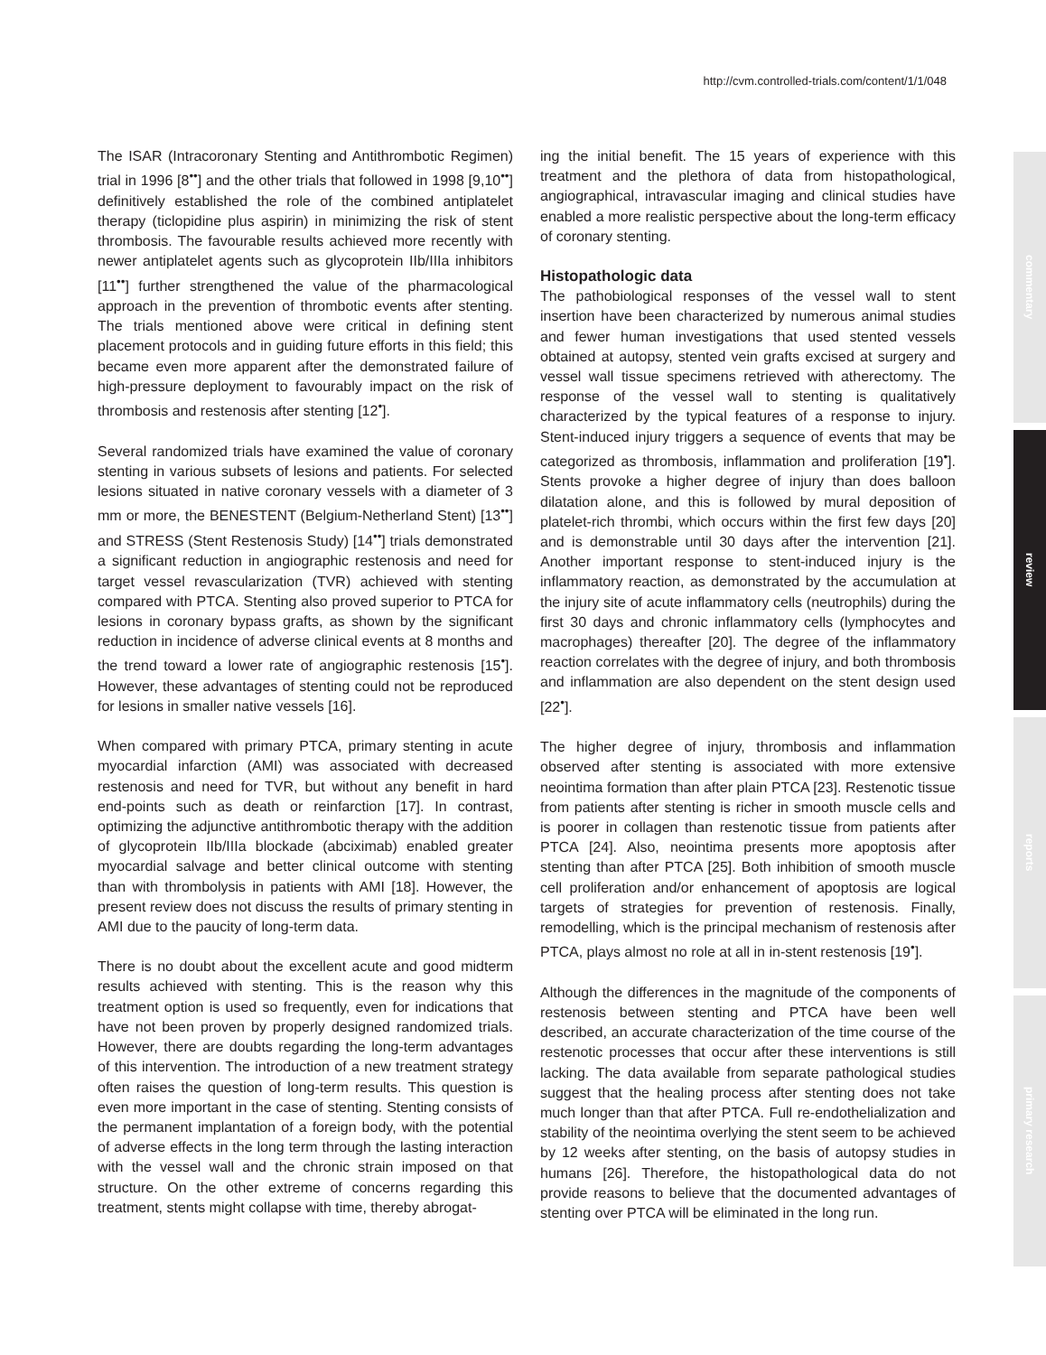http://cvm.controlled-trials.com/content/1/1/048
commentary
review
reports
primary research
The ISAR (Intracoronary Stenting and Antithrombotic Regimen) trial in 1996 [8<sup>••</sup>] and the other trials that followed in 1998 [9,10<sup>••</sup>] definitively established the role of the combined antiplatelet therapy (ticlopidine plus aspirin) in minimizing the risk of stent thrombosis. The favourable results achieved more recently with newer antiplatelet agents such as glycoprotein IIb/IIIa inhibitors [11<sup>••</sup>] further strengthened the value of the pharmacological approach in the prevention of thrombotic events after stenting. The trials mentioned above were critical in defining stent placement protocols and in guiding future efforts in this field; this became even more apparent after the demonstrated failure of high-pressure deployment to favourably impact on the risk of thrombosis and restenosis after stenting [12<sup>•</sup>].
Several randomized trials have examined the value of coronary stenting in various subsets of lesions and patients. For selected lesions situated in native coronary vessels with a diameter of 3 mm or more, the BENESTENT (Belgium-Netherland Stent) [13<sup>••</sup>] and STRESS (Stent Restenosis Study) [14<sup>••</sup>] trials demonstrated a significant reduction in angiographic restenosis and need for target vessel revascularization (TVR) achieved with stenting compared with PTCA. Stenting also proved superior to PTCA for lesions in coronary bypass grafts, as shown by the significant reduction in incidence of adverse clinical events at 8 months and the trend toward a lower rate of angiographic restenosis [15<sup>•</sup>]. However, these advantages of stenting could not be reproduced for lesions in smaller native vessels [16].
When compared with primary PTCA, primary stenting in acute myocardial infarction (AMI) was associated with decreased restenosis and need for TVR, but without any benefit in hard end-points such as death or reinfarction [17]. In contrast, optimizing the adjunctive antithrombotic therapy with the addition of glycoprotein IIb/IIIa blockade (abciximab) enabled greater myocardial salvage and better clinical outcome with stenting than with thrombolysis in patients with AMI [18]. However, the present review does not discuss the results of primary stenting in AMI due to the paucity of long-term data.
There is no doubt about the excellent acute and good midterm results achieved with stenting. This is the reason why this treatment option is used so frequently, even for indications that have not been proven by properly designed randomized trials. However, there are doubts regarding the long-term advantages of this intervention. The introduction of a new treatment strategy often raises the question of long-term results. This question is even more important in the case of stenting. Stenting consists of the permanent implantation of a foreign body, with the potential of adverse effects in the long term through the lasting interaction with the vessel wall and the chronic strain imposed on that structure. On the other extreme of concerns regarding this treatment, stents might collapse with time, thereby abrogat-
ing the initial benefit. The 15 years of experience with this treatment and the plethora of data from histopathological, angiographical, intravascular imaging and clinical studies have enabled a more realistic perspective about the long-term efficacy of coronary stenting.
Histopathologic data
The pathobiological responses of the vessel wall to stent insertion have been characterized by numerous animal studies and fewer human investigations that used stented vessels obtained at autopsy, stented vein grafts excised at surgery and vessel wall tissue specimens retrieved with atherectomy. The response of the vessel wall to stenting is qualitatively characterized by the typical features of a response to injury. Stent-induced injury triggers a sequence of events that may be categorized as thrombosis, inflammation and proliferation [19<sup>•</sup>]. Stents provoke a higher degree of injury than does balloon dilatation alone, and this is followed by mural deposition of platelet-rich thrombi, which occurs within the first few days [20] and is demonstrable until 30 days after the intervention [21]. Another important response to stent-induced injury is the inflammatory reaction, as demonstrated by the accumulation at the injury site of acute inflammatory cells (neutrophils) during the first 30 days and chronic inflammatory cells (lymphocytes and macrophages) thereafter [20]. The degree of the inflammatory reaction correlates with the degree of injury, and both thrombosis and inflammation are also dependent on the stent design used [22<sup>•</sup>].
The higher degree of injury, thrombosis and inflammation observed after stenting is associated with more extensive neointima formation than after plain PTCA [23]. Restenotic tissue from patients after stenting is richer in smooth muscle cells and is poorer in collagen than restenotic tissue from patients after PTCA [24]. Also, neointima presents more apoptosis after stenting than after PTCA [25]. Both inhibition of smooth muscle cell proliferation and/or enhancement of apoptosis are logical targets of strategies for prevention of restenosis. Finally, remodelling, which is the principal mechanism of restenosis after PTCA, plays almost no role at all in in-stent restenosis [19<sup>•</sup>].
Although the differences in the magnitude of the components of restenosis between stenting and PTCA have been well described, an accurate characterization of the time course of the restenotic processes that occur after these interventions is still lacking. The data available from separate pathological studies suggest that the healing process after stenting does not take much longer than that after PTCA. Full re-endothelialization and stability of the neointima overlying the stent seem to be achieved by 12 weeks after stenting, on the basis of autopsy studies in humans [26]. Therefore, the histopathological data do not provide reasons to believe that the documented advantages of stenting over PTCA will be eliminated in the long run.